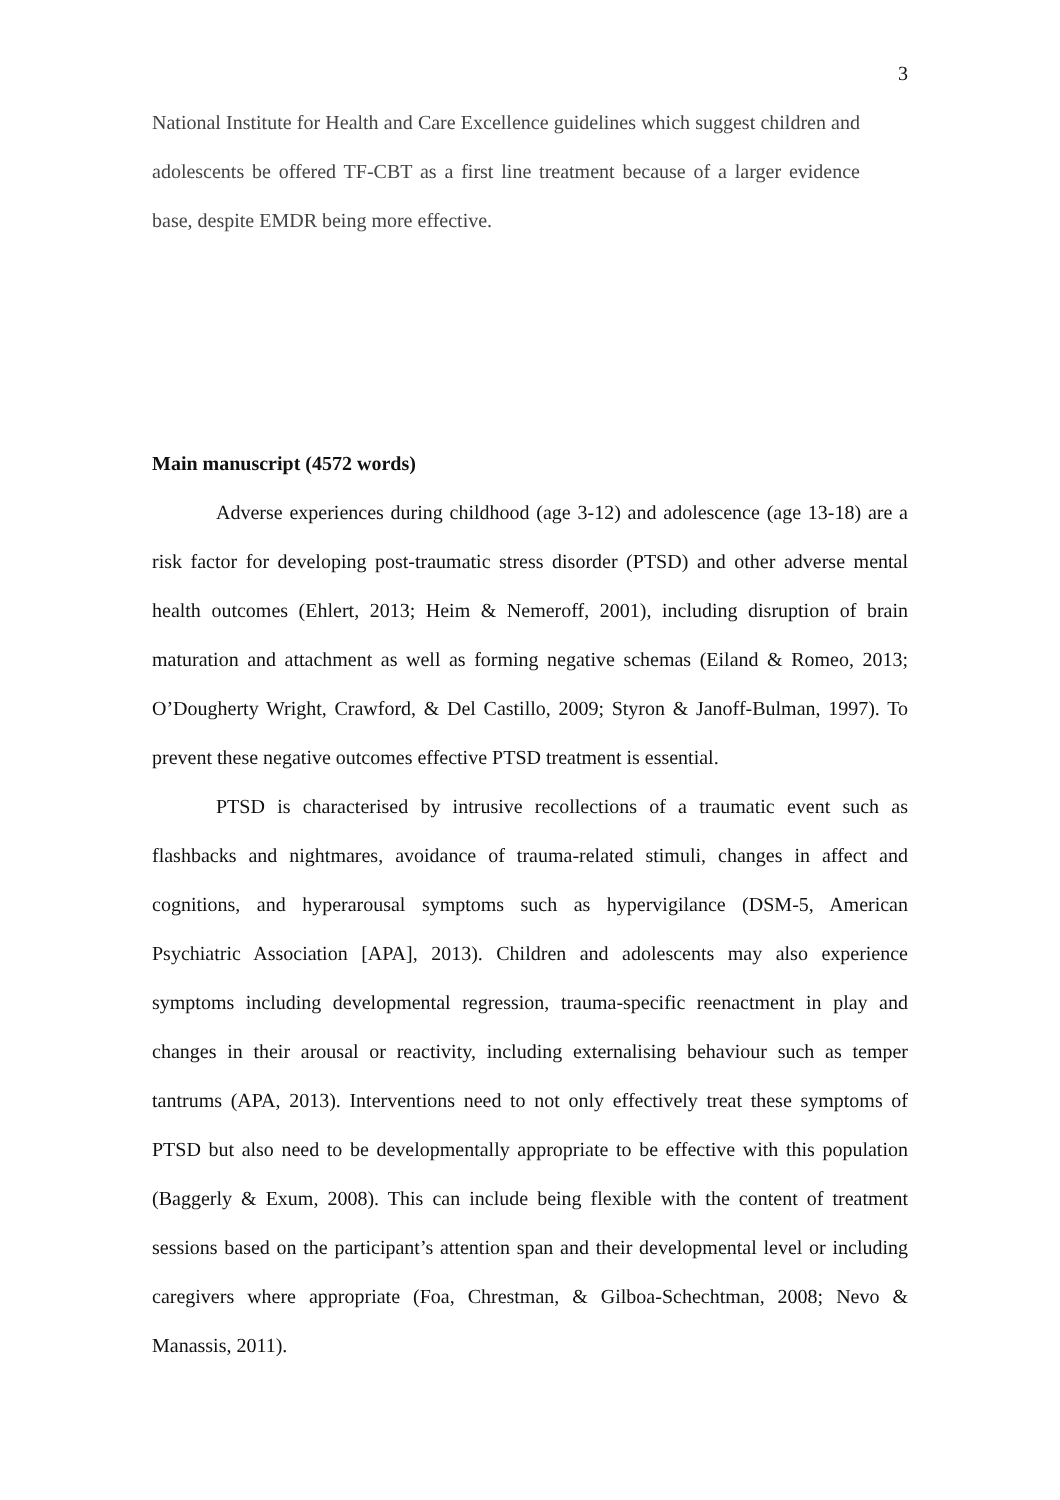3
National Institute for Health and Care Excellence guidelines which suggest children and adolescents be offered TF-CBT as a first line treatment because of a larger evidence base, despite EMDR being more effective.
Main manuscript (4572 words)
Adverse experiences during childhood (age 3-12) and adolescence (age 13-18) are a risk factor for developing post-traumatic stress disorder (PTSD) and other adverse mental health outcomes (Ehlert, 2013; Heim & Nemeroff, 2001), including disruption of brain maturation and attachment as well as forming negative schemas (Eiland & Romeo, 2013; O’Dougherty Wright, Crawford, & Del Castillo, 2009; Styron & Janoff-Bulman, 1997). To prevent these negative outcomes effective PTSD treatment is essential.
PTSD is characterised by intrusive recollections of a traumatic event such as flashbacks and nightmares, avoidance of trauma-related stimuli, changes in affect and cognitions, and hyperarousal symptoms such as hypervigilance (DSM-5, American Psychiatric Association [APA], 2013). Children and adolescents may also experience symptoms including developmental regression, trauma-specific reenactment in play and changes in their arousal or reactivity, including externalising behaviour such as temper tantrums (APA, 2013). Interventions need to not only effectively treat these symptoms of PTSD but also need to be developmentally appropriate to be effective with this population (Baggerly & Exum, 2008). This can include being flexible with the content of treatment sessions based on the participant’s attention span and their developmental level or including caregivers where appropriate (Foa, Chrestman, & Gilboa-Schechtman, 2008; Nevo & Manassis, 2011).